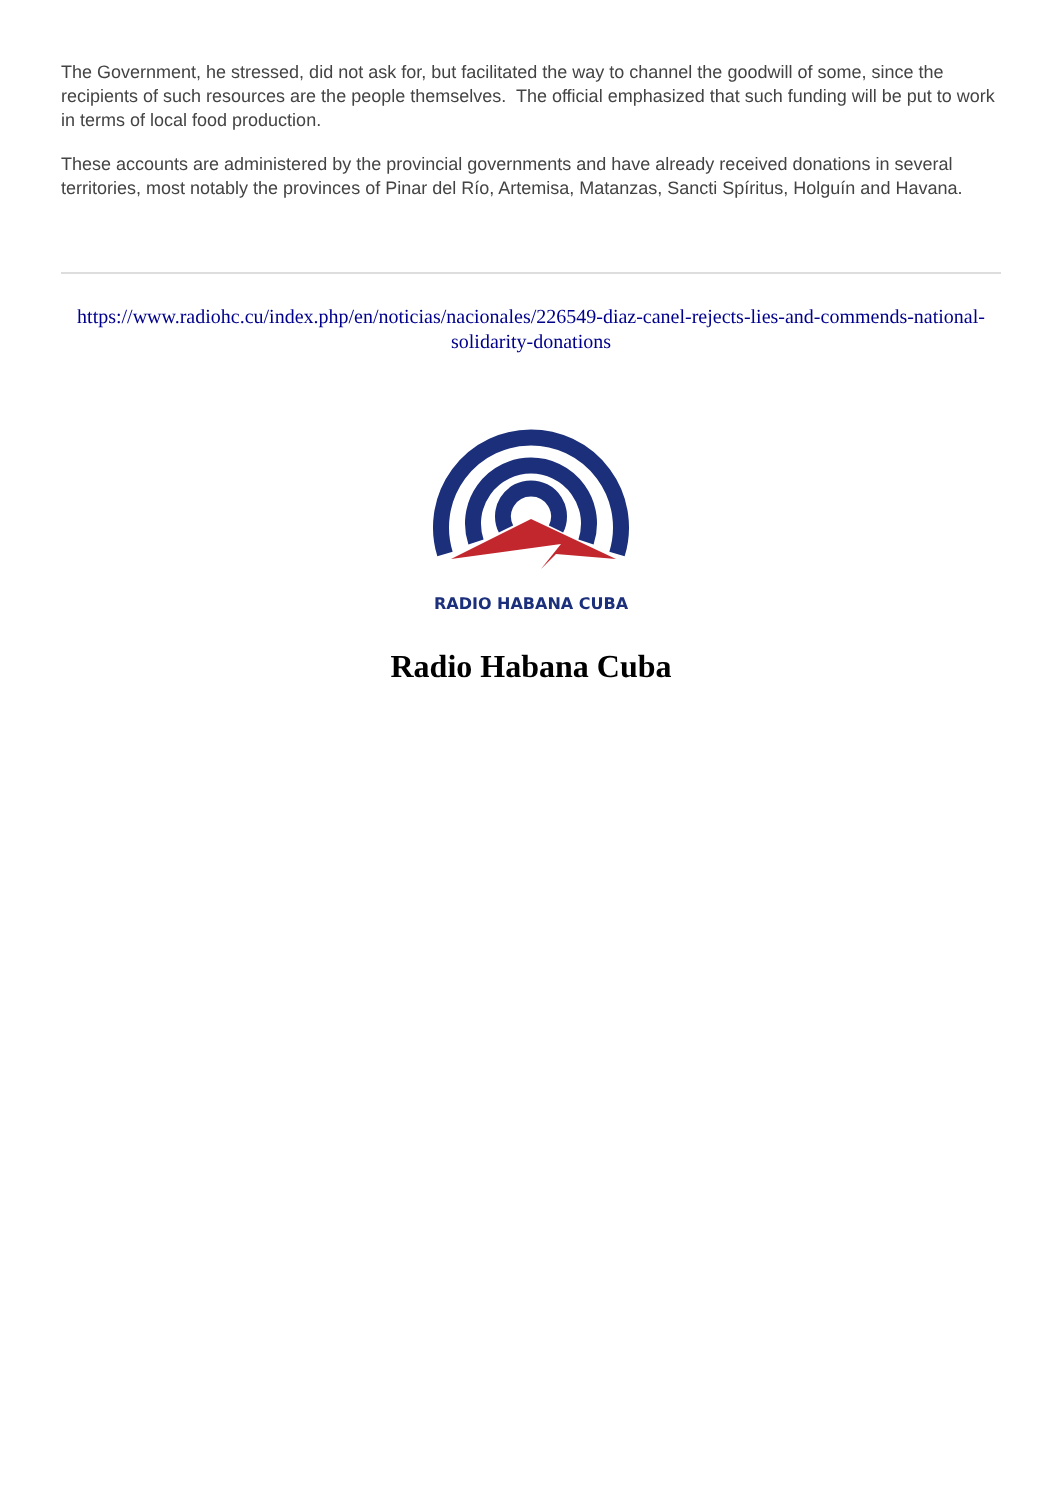The Government, he stressed, did not ask for, but facilitated the way to channel the goodwill of some, since the recipients of such resources are the people themselves. The official emphasized that such funding will be put to work in terms of local food production.
These accounts are administered by the provincial governments and have already received donations in several territories, most notably the provinces of Pinar del Río, Artemisa, Matanzas, Sancti Spíritus, Holguín and Havana.
https://www.radiohc.cu/index.php/en/noticias/nacionales/226549-diaz-canel-rejects-lies-and-commends-national-solidarity-donations
RADIO HABANA CUBA
Radio Habana Cuba